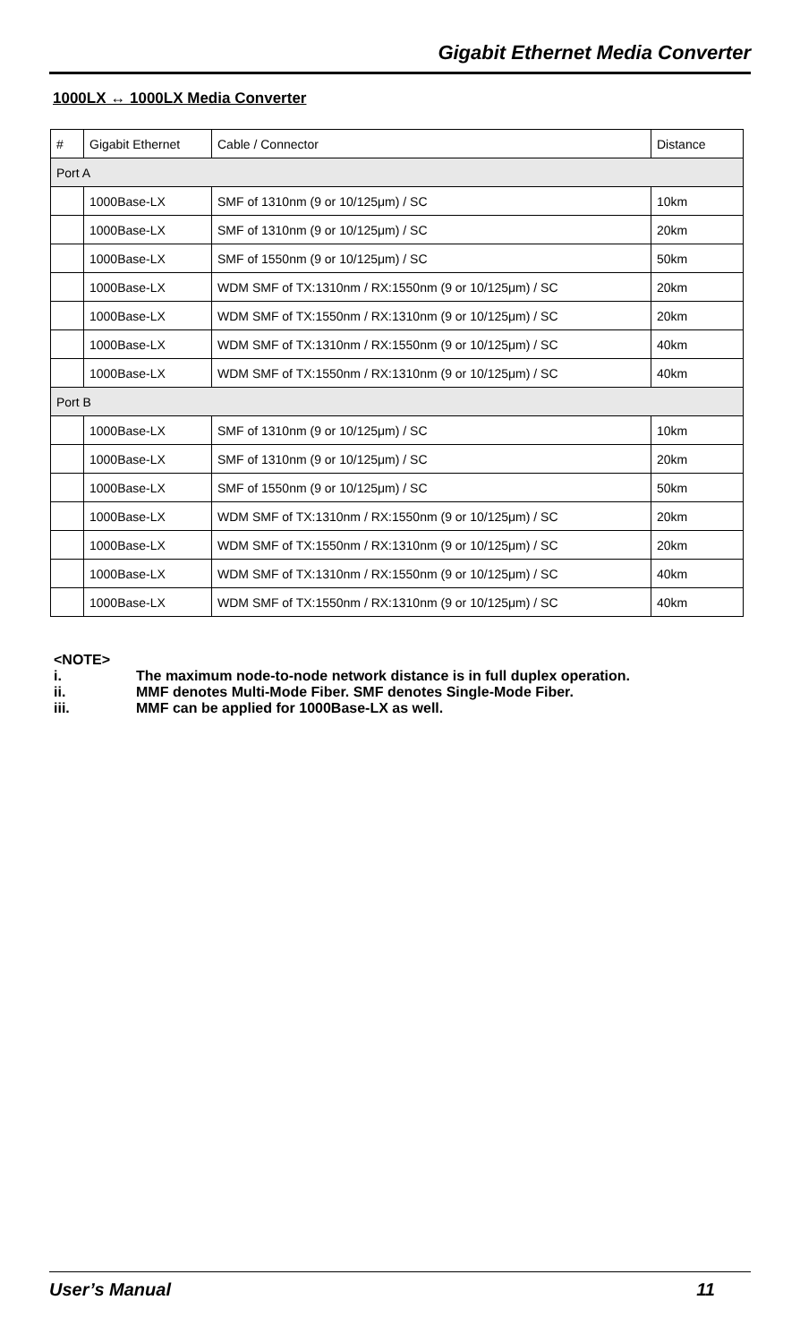Gigabit Ethernet Media Converter
1000LX ↔ 1000LX Media Converter
| # | Gigabit Ethernet | Cable / Connector | Distance |
| --- | --- | --- | --- |
| Port A | | | |
| | 1000Base-LX | SMF of 1310nm (9 or 10/125μm) / SC | 10km |
| | 1000Base-LX | SMF of 1310nm (9 or 10/125μm) / SC | 20km |
| | 1000Base-LX | SMF of 1550nm (9 or 10/125μm) / SC | 50km |
| | 1000Base-LX | WDM SMF of TX:1310nm / RX:1550nm (9 or 10/125μm) / SC | 20km |
| | 1000Base-LX | WDM SMF of TX:1550nm / RX:1310nm (9 or 10/125μm) / SC | 20km |
| | 1000Base-LX | WDM SMF of TX:1310nm / RX:1550nm (9 or 10/125μm) / SC | 40km |
| | 1000Base-LX | WDM SMF of TX:1550nm / RX:1310nm (9 or 10/125μm) / SC | 40km |
| Port B | | | |
| | 1000Base-LX | SMF of 1310nm (9 or 10/125μm) / SC | 10km |
| | 1000Base-LX | SMF of 1310nm (9 or 10/125μm) / SC | 20km |
| | 1000Base-LX | SMF of 1550nm (9 or 10/125μm) / SC | 50km |
| | 1000Base-LX | WDM SMF of TX:1310nm / RX:1550nm (9 or 10/125μm) / SC | 20km |
| | 1000Base-LX | WDM SMF of TX:1550nm / RX:1310nm (9 or 10/125μm) / SC | 20km |
| | 1000Base-LX | WDM SMF of TX:1310nm / RX:1550nm (9 or 10/125μm) / SC | 40km |
| | 1000Base-LX | WDM SMF of TX:1550nm / RX:1310nm (9 or 10/125μm) / SC | 40km |
<NOTE>
i. The maximum node-to-node network distance is in full duplex operation.
ii. MMF denotes Multi-Mode Fiber. SMF denotes Single-Mode Fiber.
iii. MMF can be applied for 1000Base-LX as well.
User’s Manual 11